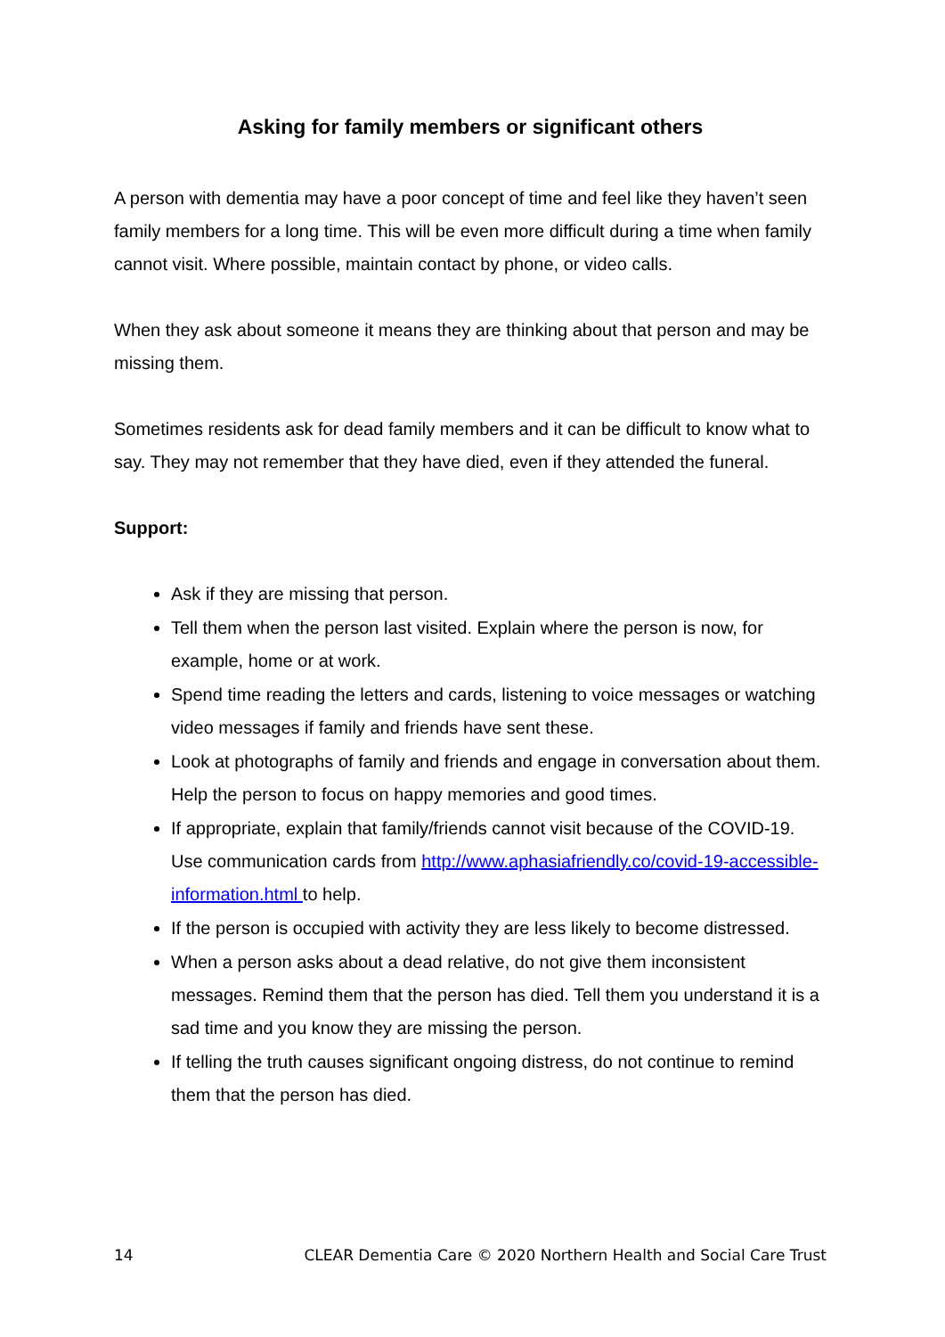Asking for family members or significant others
A person with dementia may have a poor concept of time and feel like they haven’t seen family members for a long time. This will be even more difficult during a time when family cannot visit. Where possible, maintain contact by phone, or video calls.
When they ask about someone it means they are thinking about that person and may be missing them.
Sometimes residents ask for dead family members and it can be difficult to know what to say. They may not remember that they have died, even if they attended the funeral.
Support:
Ask if they are missing that person.
Tell them when the person last visited. Explain where the person is now, for example, home or at work.
Spend time reading the letters and cards, listening to voice messages or watching video messages if family and friends have sent these.
Look at photographs of family and friends and engage in conversation about them. Help the person to focus on happy memories and good times.
If appropriate, explain that family/friends cannot visit because of the COVID-19. Use communication cards from http://www.aphasiafriendly.co/covid-19-accessible-information.html to help.
If the person is occupied with activity they are less likely to become distressed.
When a person asks about a dead relative, do not give them inconsistent messages. Remind them that the person has died. Tell them you understand it is a sad time and you know they are missing the person.
If telling the truth causes significant ongoing distress, do not continue to remind them that the person has died.
14 CLEAR Dementia Care © 2020 Northern Health and Social Care Trust